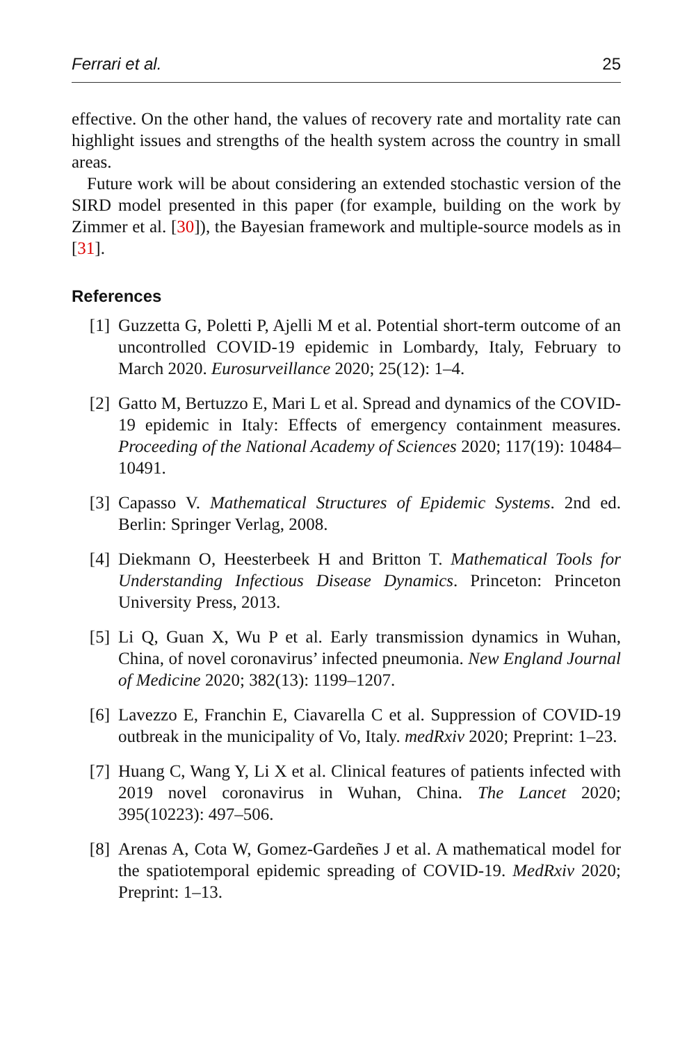Ferrari et al. 25
effective. On the other hand, the values of recovery rate and mortality rate can highlight issues and strengths of the health system across the country in small areas.
Future work will be about considering an extended stochastic version of the SIRD model presented in this paper (for example, building on the work by Zimmer et al. [30]), the Bayesian framework and multiple-source models as in [31].
References
[1] Guzzetta G, Poletti P, Ajelli M et al. Potential short-term outcome of an uncontrolled COVID-19 epidemic in Lombardy, Italy, February to March 2020. Eurosurveillance 2020; 25(12): 1–4.
[2] Gatto M, Bertuzzo E, Mari L et al. Spread and dynamics of the COVID-19 epidemic in Italy: Effects of emergency containment measures. Proceeding of the National Academy of Sciences 2020; 117(19): 10484–10491.
[3] Capasso V. Mathematical Structures of Epidemic Systems. 2nd ed. Berlin: Springer Verlag, 2008.
[4] Diekmann O, Heesterbeek H and Britton T. Mathematical Tools for Understanding Infectious Disease Dynamics. Princeton: Princeton University Press, 2013.
[5] Li Q, Guan X, Wu P et al. Early transmission dynamics in Wuhan, China, of novel coronavirus’ infected pneumonia. New England Journal of Medicine 2020; 382(13): 1199–1207.
[6] Lavezzo E, Franchin E, Ciavarella C et al. Suppression of COVID-19 outbreak in the municipality of Vo, Italy. medRxiv 2020; Preprint: 1–23.
[7] Huang C, Wang Y, Li X et al. Clinical features of patients infected with 2019 novel coronavirus in Wuhan, China. The Lancet 2020; 395(10223): 497–506.
[8] Arenas A, Cota W, Gomez-Gardeñes J et al. A mathematical model for the spatiotemporal epidemic spreading of COVID-19. MedRxiv 2020; Preprint: 1–13.